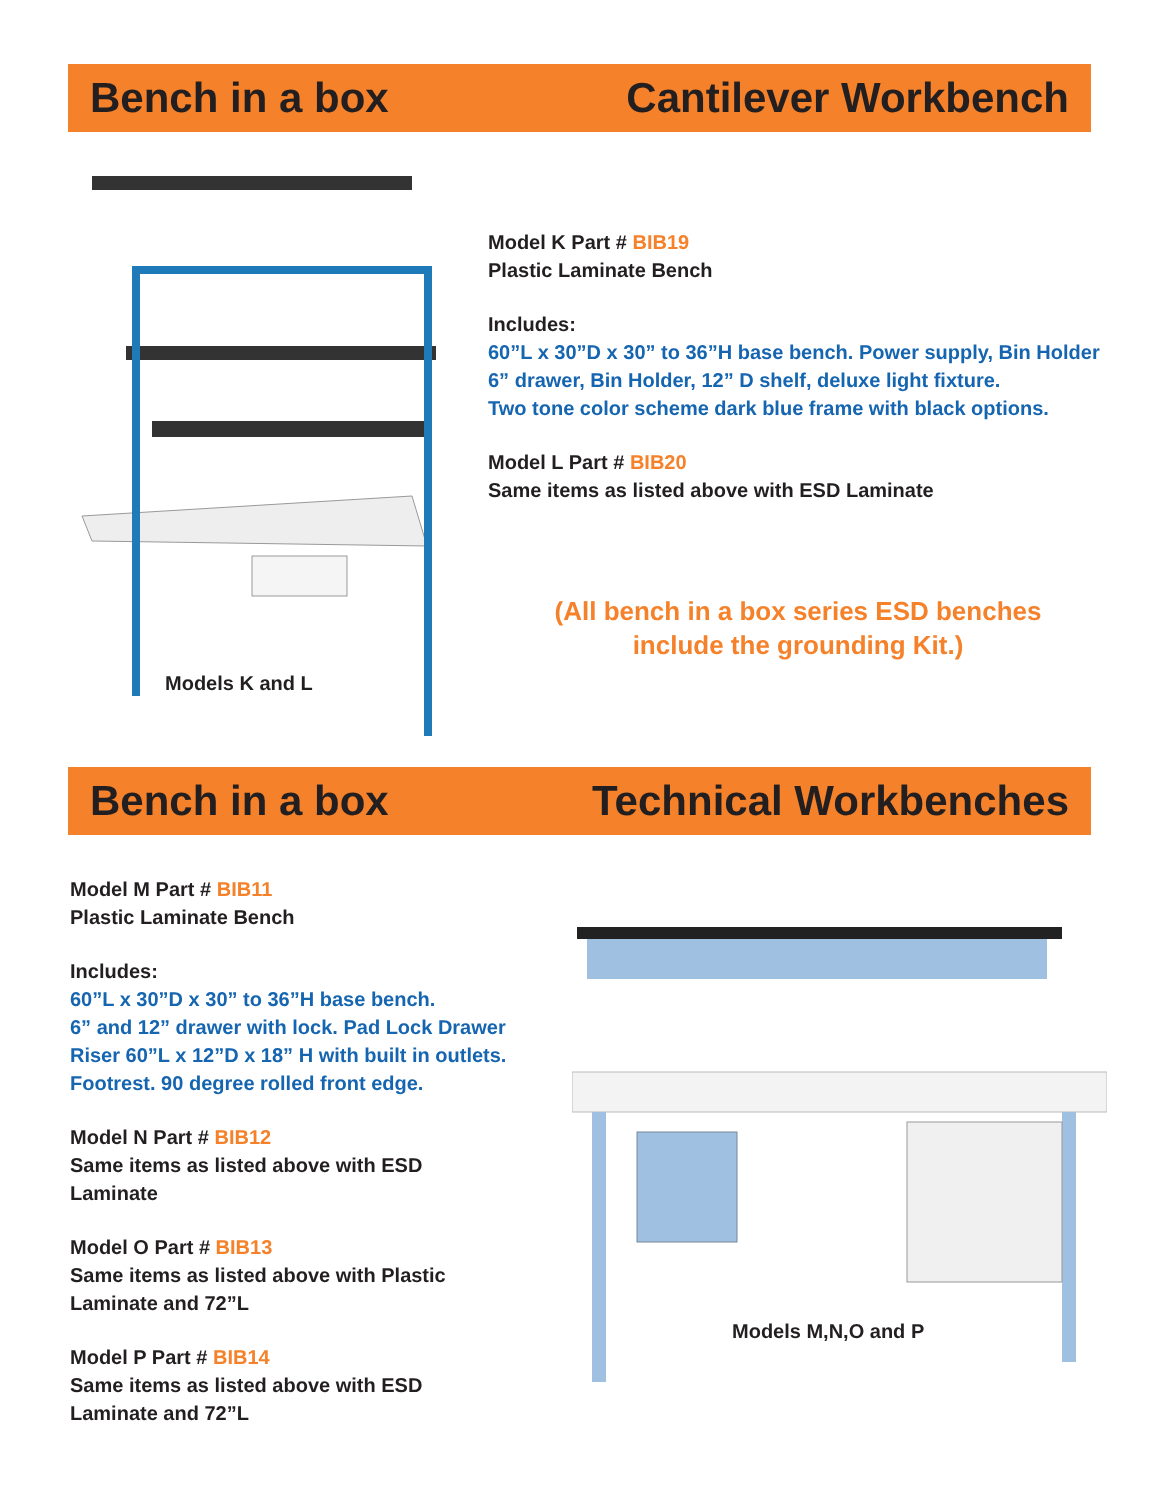Bench in a box Cantilever Workbench
Models K and L
Model K Part # BIB19
Plastic Laminate Bench
Includes:
60”L x 30”D x 30” to 36”H base bench. Power supply, Bin Holder
6” drawer, Bin Holder, 12” D shelf, deluxe light fixture.
Two tone color scheme dark blue frame with black options.
Model L Part # BIB20
Same items as listed above with ESD Laminate
(All bench in a box series ESD benches
include the grounding Kit.)
Bench in a box Technical Workbenches
Model M Part # BIB11
Plastic Laminate Bench
Includes:
60”L x 30”D x 30” to 36”H base bench.
6” and 12” drawer with lock. Pad Lock Drawer
Riser 60”L x 12”D x 18” H with built in outlets.
Footrest. 90 degree rolled front edge.
Model N Part # BIB12
Same items as listed above with ESD
Laminate
Model O Part # BIB13
Same items as listed above with Plastic
Laminate and 72”L
Model P Part # BIB14
Same items as listed above with ESD
Laminate and 72”L
Models M,N,O and P